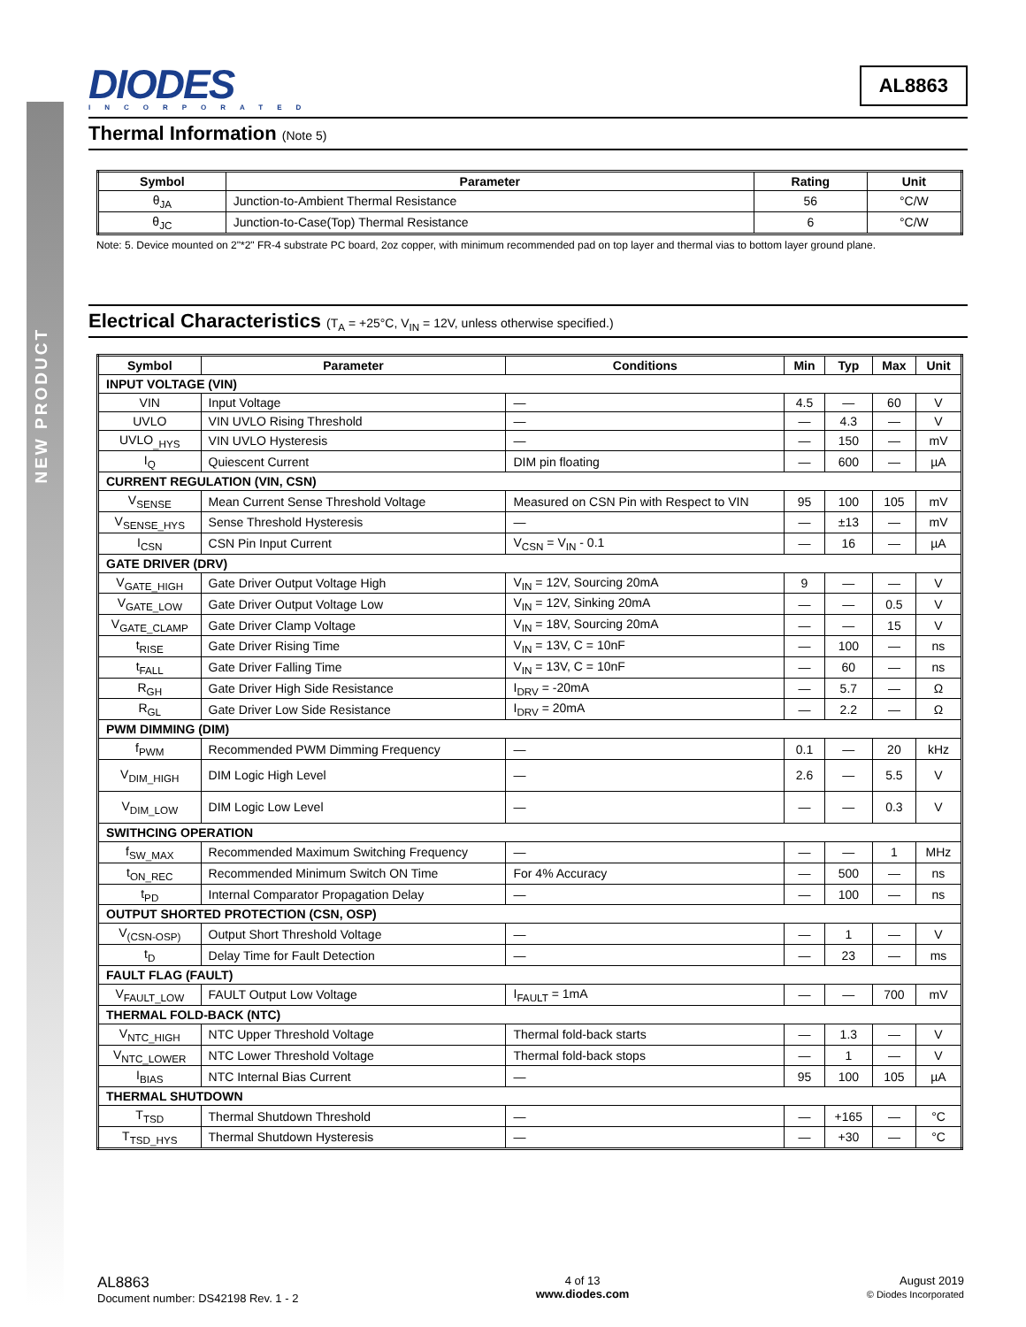NEW PRODUCT
DIODES
INCORPORATED
AL8863
Thermal Information (Note 5)
| Symbol | Parameter | Rating | Unit |
| --- | --- | --- | --- |
| θ<sub>JA</sub> | Junction-to-Ambient Thermal Resistance | 56 | °C/W |
| θ<sub>JC</sub> | Junction-to-Case(Top) Thermal Resistance | 6 | °C/W |
Note: 5. Device mounted on 2"*2" FR-4 substrate PC board, 2oz copper, with minimum recommended pad on top layer and thermal vias to bottom layer ground plane.
Electrical Characteristics (T<sub>A</sub> = +25°C, V<sub>IN</sub> = 12V, unless otherwise specified.)
| Symbol | Parameter | Conditions | Min | Typ | Max | Unit |
| --- | --- | --- | --- | --- | --- | --- |
| INPUT VOLTAGE (VIN) | | | | | | |
| VIN | Input Voltage | — | 4.5 | — | 60 | V |
| UVLO | VIN UVLO Rising Threshold | — | — | 4.3 | — | V |
| UVLO<sub>_HYS</sub> | VIN UVLO Hysteresis | — | — | 150 | — | mV |
| I<sub>Q</sub> | Quiescent Current | DIM pin floating | — | 600 | — | µA |
| CURRENT REGULATION (VIN, CSN) | | | | | | |
| V<sub>SENSE</sub> | Mean Current Sense Threshold Voltage | Measured on CSN Pin with Respect to VIN | 95 | 100 | 105 | mV |
| V<sub>SENSE_HYS</sub> | Sense Threshold Hysteresis | — | — | ±13 | — | mV |
| I<sub>CSN</sub> | CSN Pin Input Current | V<sub>CSN</sub> = V<sub>IN</sub> - 0.1 | — | 16 | — | µA |
| GATE DRIVER (DRV) | | | | | | |
| V<sub>GATE_HIGH</sub> | Gate Driver Output Voltage High | V<sub>IN</sub> = 12V, Sourcing 20mA | 9 | — | — | V |
| V<sub>GATE_LOW</sub> | Gate Driver Output Voltage Low | V<sub>IN</sub> = 12V, Sinking 20mA | — | — | 0.5 | V |
| V<sub>GATE_CLAMP</sub> | Gate Driver Clamp Voltage | V<sub>IN</sub> = 18V, Sourcing 20mA | — | — | 15 | V |
| t<sub>RISE</sub> | Gate Driver Rising Time | V<sub>IN</sub> = 13V, C = 10nF | — | 100 | — | ns |
| t<sub>FALL</sub> | Gate Driver Falling Time | V<sub>IN</sub> = 13V, C = 10nF | — | 60 | — | ns |
| R<sub>GH</sub> | Gate Driver High Side Resistance | I<sub>DRV</sub> = -20mA | — | 5.7 | — | Ω |
| R<sub>GL</sub> | Gate Driver Low Side Resistance | I<sub>DRV</sub> = 20mA | — | 2.2 | — | Ω |
| PWM DIMMING (DIM) | | | | | | |
| f<sub>PWM</sub> | Recommended PWM Dimming Frequency | — | 0.1 | — | 20 | kHz |
| V<sub>DIM_HIGH</sub> | DIM Logic High Level | — | 2.6 | — | 5.5 | V |
| V<sub>DIM_LOW</sub> | DIM Logic Low Level | — | — | — | 0.3 | V |
| SWITHCING OPERATION | | | | | | |
| f<sub>SW_MAX</sub> | Recommended Maximum Switching Frequency | — | — | — | 1 | MHz |
| t<sub>ON_REC</sub> | Recommended Minimum Switch ON Time | For 4% Accuracy | — | 500 | — | ns |
| t<sub>PD</sub> | Internal Comparator Propagation Delay | — | — | 100 | — | ns |
| OUTPUT SHORTED PROTECTION (CSN, OSP) | | | | | | |
| V<sub>(CSN-OSP)</sub> | Output Short Threshold Voltage | — | — | 1 | — | V |
| t<sub>D</sub> | Delay Time for Fault Detection | — | — | 23 | — | ms |
| FAULT FLAG (FAULT) | | | | | | |
| V<sub>FAULT_LOW</sub> | FAULT Output Low Voltage | I<sub>FAULT</sub> = 1mA | — | — | 700 | mV |
| THERMAL FOLD-BACK (NTC) | | | | | | |
| V<sub>NTC_HIGH</sub> | NTC Upper Threshold Voltage | Thermal fold-back starts | — | 1.3 | — | V |
| V<sub>NTC_LOWER</sub> | NTC Lower Threshold Voltage | Thermal fold-back stops | — | 1 | — | V |
| I<sub>BIAS</sub> | NTC Internal Bias Current | — | 95 | 100 | 105 | µA |
| THERMAL SHUTDOWN | | | | | | |
| T<sub>TSD</sub> | Thermal Shutdown Threshold | — | — | +165 | — | °C |
| T<sub>TSD_HYS</sub> | Thermal Shutdown Hysteresis | — | — | +30 | — | °C |
AL8863
Document number: DS42198 Rev. 1 - 2
4 of 13
www.diodes.com
August 2019
© Diodes Incorporated